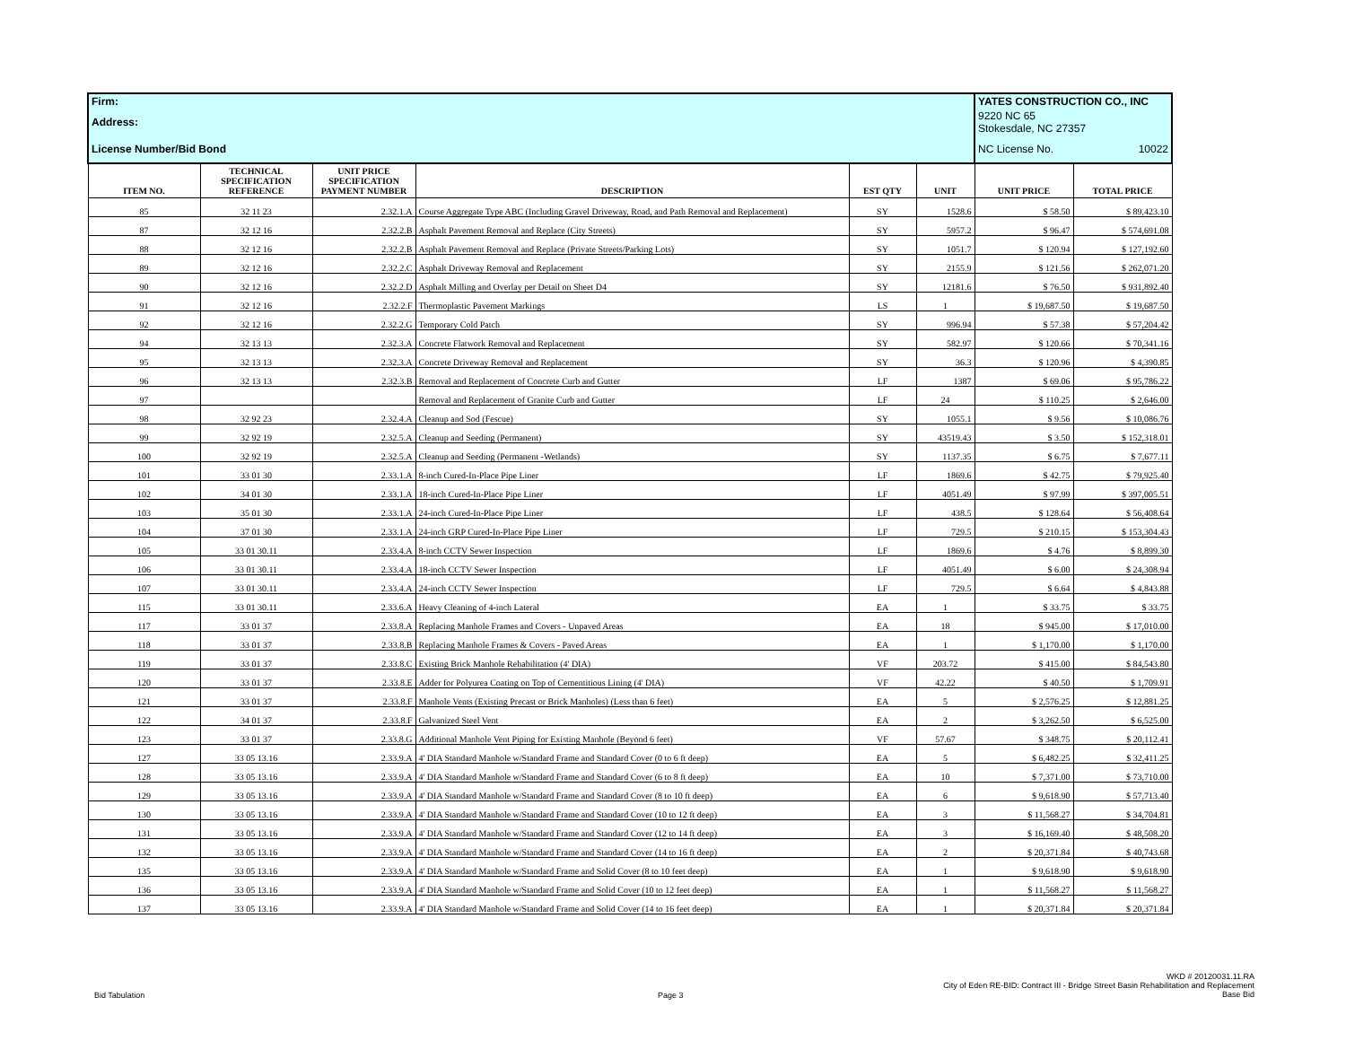| Firm: | | | | | | YATES CONSTRUCTION CO., INC | |
| Address: | | | | | | 9220 NC 65 Stokesdale, NC 27357 | |
| License Number/Bid Bond | | | | | | NC License No. 10022 | |
| ITEM NO. | TECHNICAL SPECIFICATION REFERENCE | UNIT PRICE SPECIFICATION PAYMENT NUMBER | DESCRIPTION | EST QTY | UNIT | UNIT PRICE | TOTAL PRICE |
| 85 | 32 11 23 | 2.32.1.A | Course Aggregate Type ABC (Including Gravel Driveway, Road, and Path Removal and Replacement) | SY | 1528.6 | $ 58.50 | $ 89,423.10 |
| 87 | 32 12 16 | 2.32.2.B | Asphalt Pavement Removal and Replace (City Streets) | SY | 5957.2 | $ 96.47 | $ 574,691.08 |
| 88 | 32 12 16 | 2.32.2.B | Asphalt Pavement Removal and Replace (Private Streets/Parking Lots) | SY | 1051.7 | $ 120.94 | $ 127,192.60 |
| 89 | 32 12 16 | 2.32.2.C | Asphalt Driveway Removal and Replacement | SY | 2155.9 | $ 121.56 | $ 262,071.20 |
| 90 | 32 12 16 | 2.32.2.D | Asphalt Milling and Overlay per Detail on Sheet D4 | SY | 12181.6 | $ 76.50 | $ 931,892.40 |
| 91 | 32 12 16 | 2.32.2.F | Thermoplastic Pavement Markings | LS | 1 | $ 19,687.50 | $ 19,687.50 |
| 92 | 32 12 16 | 2.32.2.G | Temporary Cold Patch | SY | 996.94 | $ 57.38 | $ 57,204.42 |
| 94 | 32 13 13 | 2.32.3.A | Concrete Flatwork Removal and Replacement | SY | 582.97 | $ 120.66 | $ 70,341.16 |
| 95 | 32 13 13 | 2.32.3.A | Concrete Driveway Removal and Replacement | SY | 36.3 | $ 120.96 | $ 4,390.85 |
| 96 | 32 13 13 | 2.32.3.B | Removal and Replacement of Concrete Curb and Gutter | LF | 1387 | $ 69.06 | $ 95,786.22 |
| 97 | | | Removal and Replacement of Granite Curb and Gutter | LF | 24 | $ 110.25 | $ 2,646.00 |
| 98 | 32 92 23 | 2.32.4.A | Cleanup and Sod (Fescue) | SY | 1055.1 | $ 9.56 | $ 10,086.76 |
| 99 | 32 92 19 | 2.32.5.A | Cleanup and Seeding (Permanent) | SY | 43519.43 | $ 3.50 | $ 152,318.01 |
| 100 | 32 92 19 | 2.32.5.A | Cleanup and Seeding (Permanent -Wetlands) | SY | 1137.35 | $ 6.75 | $ 7,677.11 |
| 101 | 33 01 30 | 2.33.1.A | 8-inch Cured-In-Place Pipe Liner | LF | 1869.6 | $ 42.75 | $ 79,925.40 |
| 102 | 34 01 30 | 2.33.1.A | 18-inch Cured-In-Place Pipe Liner | LF | 4051.49 | $ 97.99 | $ 397,005.51 |
| 103 | 35 01 30 | 2.33.1.A | 24-inch Cured-In-Place Pipe Liner | LF | 438.5 | $ 128.64 | $ 56,408.64 |
| 104 | 37 01 30 | 2.33.1.A | 24-inch GRP Cured-In-Place Pipe Liner | LF | 729.5 | $ 210.15 | $ 153,304.43 |
| 105 | 33 01 30.11 | 2.33.4.A | 8-inch CCTV Sewer Inspection | LF | 1869.6 | $ 4.76 | $ 8,899.30 |
| 106 | 33 01 30.11 | 2.33.4.A | 18-inch CCTV Sewer Inspection | LF | 4051.49 | $ 6.00 | $ 24,308.94 |
| 107 | 33 01 30.11 | 2.33.4.A | 24-inch CCTV Sewer Inspection | LF | 729.5 | $ 6.64 | $ 4,843.88 |
| 115 | 33 01 30.11 | 2.33.6.A | Heavy Cleaning of 4-inch Lateral | EA | 1 | $ 33.75 | $ 33.75 |
| 117 | 33 01 37 | 2.33.8.A | Replacing Manhole Frames and Covers - Unpaved Areas | EA | 18 | $ 945.00 | $ 17,010.00 |
| 118 | 33 01 37 | 2.33.8.B | Replacing Manhole Frames & Covers - Paved Areas | EA | 1 | $ 1,170.00 | $ 1,170.00 |
| 119 | 33 01 37 | 2.33.8.C | Existing Brick Manhole Rehabilitation (4' DIA) | VF | 203.72 | $ 415.00 | $ 84,543.80 |
| 120 | 33 01 37 | 2.33.8.E | Adder for Polyurea Coating on Top of Cementitious Lining (4' DIA) | VF | 42.22 | $ 40.50 | $ 1,709.91 |
| 121 | 33 01 37 | 2.33.8.F | Manhole Vents (Existing Precast or Brick Manholes) (Less than 6 feet) | EA | 5 | $ 2,576.25 | $ 12,881.25 |
| 122 | 34 01 37 | 2.33.8.F | Galvanized Steel Vent | EA | 2 | $ 3,262.50 | $ 6,525.00 |
| 123 | 33 01 37 | 2.33.8.G | Additional Manhole Vent Piping for Existing Manhole (Beyond 6 feet) | VF | 57.67 | $ 348.75 | $ 20,112.41 |
| 127 | 33 05 13.16 | 2.33.9.A | 4' DIA Standard Manhole w/Standard Frame and Standard Cover (0 to 6 ft deep) | EA | 5 | $ 6,482.25 | $ 32,411.25 |
| 128 | 33 05 13.16 | 2.33.9.A | 4' DIA Standard Manhole w/Standard Frame and Standard Cover (6 to 8 ft deep) | EA | 10 | $ 7,371.00 | $ 73,710.00 |
| 129 | 33 05 13.16 | 2.33.9.A | 4' DIA Standard Manhole w/Standard Frame and Standard Cover (8 to 10 ft deep) | EA | 6 | $ 9,618.90 | $ 57,713.40 |
| 130 | 33 05 13.16 | 2.33.9.A | 4' DIA Standard Manhole w/Standard Frame and Standard Cover (10 to 12 ft deep) | EA | 3 | $ 11,568.27 | $ 34,704.81 |
| 131 | 33 05 13.16 | 2.33.9.A | 4' DIA Standard Manhole w/Standard Frame and Standard Cover (12 to 14 ft deep) | EA | 3 | $ 16,169.40 | $ 48,508.20 |
| 132 | 33 05 13.16 | 2.33.9.A | 4' DIA Standard Manhole w/Standard Frame and Standard Cover (14 to 16 ft deep) | EA | 2 | $ 20,371.84 | $ 40,743.68 |
| 135 | 33 05 13.16 | 2.33.9.A | 4' DIA Standard Manhole w/Standard Frame and Solid Cover (8 to 10 feet deep) | EA | 1 | $ 9,618.90 | $ 9,618.90 |
| 136 | 33 05 13.16 | 2.33.9.A | 4' DIA Standard Manhole w/Standard Frame and Solid Cover (10 to 12 feet deep) | EA | 1 | $ 11,568.27 | $ 11,568.27 |
| 137 | 33 05 13.16 | 2.33.9.A | 4' DIA Standard Manhole w/Standard Frame and Solid Cover (14 to 16 feet deep) | EA | 1 | $ 20,371.84 | $ 20,371.84 |
WKD # 20120031.11.RA
City of Eden RE-BID: Contract III - Bridge Street Basin Rehabilitation and Replacement
Base Bid
Bid Tabulation Page 3